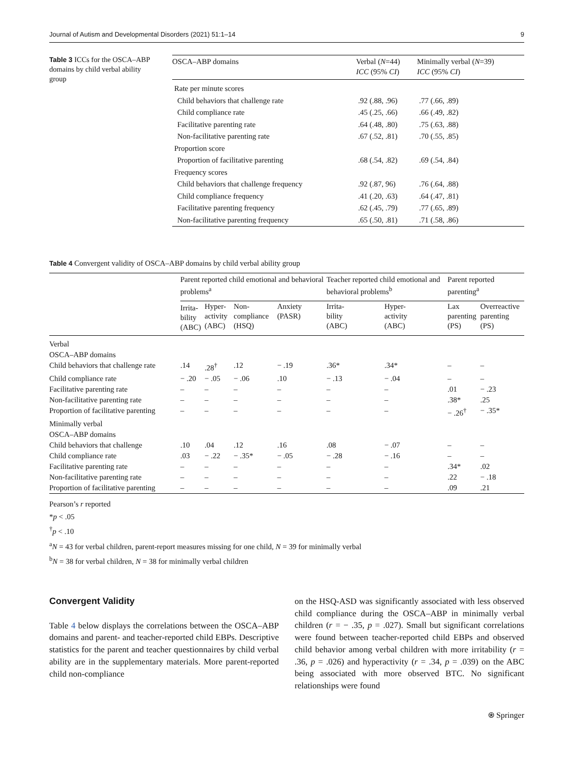Journal of Autism and Developmental Disorders (2021) 51:1–14 9
Table 3 ICCs for the OSCA–ABP domains by child verbal ability group
| OSCA–ABP domains | Verbal ( N =44) ICC (95% CI ) | Minimally verbal ( N =39) ICC (95% CI ) |
| --- | --- | --- |
| Rate per minute scores | | |
| Child behaviors that challenge rate | .92 (.88, .96) | .77 (.66, .89) |
| Child compliance rate | .45 (.25, .66) | .66 (.49, .82) |
| Facilitative parenting rate | .64 (.48, .80) | .75 (.63, .88) |
| Non-facilitative parenting rate | .67 (.52, .81) | .70 (.55, .85) |
| Proportion score | | |
| Proportion of facilitative parenting | .68 (.54, .82) | .69 (.54, .84) |
| Frequency scores | | |
| Child behaviors that challenge frequency | .92 (.87, 96) | .76 (.64, .88) |
| Child compliance frequency | .41 (.20, .63) | .64 (.47, .81) |
| Facilitative parenting frequency | .62 (.45, .79) | .77 (.65, .89) |
| Non-facilitative parenting frequency | .65 (.50, .81) | .71 (.58, .86) |
Table 4 Convergent validity of OSCA–ABP domains by child verbal ability group
| | Parent reported child emotional and behavioral problems<sup>a</sup> | | | | Teacher reported child emotional and behavioral problems<sup>b</sup> | | Parent reported parenting<sup>a</sup> | |
| --- | --- | --- | --- | --- | --- | --- | --- | --- |
| | Irrita- bility (ABC) | Hyper- activity (ABC) | Non- compliance (HSQ) | Anxiety (PASR) | Irrita- bility (ABC) | Hyper- activity (ABC) | Lax parenting (PS) | Overreactive parenting (PS) |
| Verbal | | | | | | | | |
| OSCA–ABP domains | | | | | | | | |
| Child behaviors that challenge rate | .14 | .28<sup>†</sup> | .12 | − .19 | .36* | .34* | – | – |
| Child compliance rate | − .20 | − .05 | − .06 | .10 | − .13 | − .04 | – | – |
| Facilitative parenting rate | – | – | – | – | – | – | .01 | − .23 |
| Non-facilitative parenting rate | – | – | – | – | – | – | .38* | .25 |
| Proportion of facilitative parenting | – | – | – | – | – | – | − .26<sup>†</sup> | − .35* |
| Minimally verbal | | | | | | | | |
| OSCA–ABP domains | | | | | | | | |
| Child behaviors that challenge | .10 | .04 | .12 | .16 | .08 | − .07 | – | – |
| Child compliance rate | .03 | − .22 | − .35* | − .05 | − .28 | − .16 | – | – |
| Facilitative parenting rate | – | – | – | – | – | – | .34* | .02 |
| Non-facilitative parenting rate | – | – | – | – | – | – | .22 | − .18 |
| Proportion of facilitative parenting | – | – | – | – | – | – | .09 | .21 |
Pearson’s r reported
*p < .05
<sup>†</sup> p < .10
<sup>a</sup> N = 43 for verbal children, parent-report measures missing for one child, N = 39 for minimally verbal
<sup>b</sup> N = 38 for verbal children, N = 38 for minimally verbal children
Convergent Validity
Table 4 below displays the correlations between the OSCA–ABP domains and parent- and teacher-reported child EBPs. Descriptive statistics for the parent and teacher questionnaires by child verbal ability are in the supplementary materials. More parent-reported child non-compliance
on the HSQ-ASD was significantly associated with less observed child compliance during the OSCA–ABP in minimally verbal children (r = − .35, p = .027). Small but significant correlations were found between teacher-reported child EBPs and observed child behavior among verbal children with more irritability (r = .36, p = .026) and hyperactivity (r = .34, p = .039) on the ABC being associated with more observed BTC. No significant relationships were found
⍟ Springer